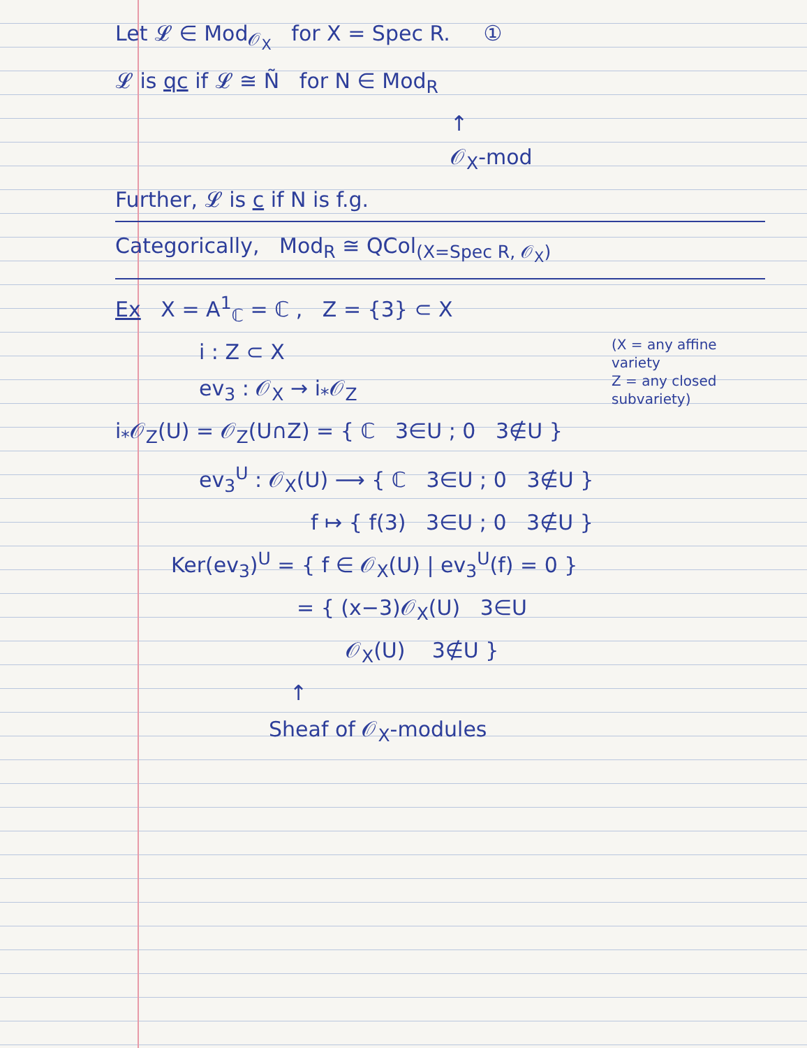Let 𝓛 ∈ Mod<sub>𝒪<sub>X</sub></sub> for X = Spec R. ①
𝓛 is qc if 𝓛 ≅ Ñ for N ∈ Mod<sub>R</sub>
↑
𝒪<sub>X</sub>-mod
Further, 𝓛 is c if N is f.g.
Categorically, Mod<sub>R</sub> ≅ QCol<sub>(X=Spec R, 𝒪<sub>X</sub>)</sub>
Ex X = A<sup>1</sup><sub>ℂ</sub> = ℂ , Z = {3} ⊂ X
(X = any affine variety
Z = any closed subvariety)
i : Z ⊂ X
ev<sub>3</sub> : 𝒪<sub>X</sub> → i<sub>*</sub>𝒪<sub>Z</sub>
i<sub>*</sub>𝒪<sub>Z</sub>(U) = 𝒪<sub>Z</sub>(U∩Z) = { ℂ 3∈U ; 0 3∉U }
ev<sub>3</sub><sup>U</sup> : 𝒪<sub>X</sub>(U) ⟶ { ℂ 3∈U ; 0 3∉U }
f ↦ { f(3) 3∈U ; 0 3∉U }
Ker(ev<sub>3</sub>)<sup>U</sup> = { f ∈ 𝒪<sub>X</sub>(U) | ev<sub>3</sub><sup>U</sup>(f) = 0 }
= { (x−3)𝒪<sub>X</sub>(U) 3∈U
𝒪<sub>X</sub>(U) 3∉U }
↑
Sheaf of 𝒪<sub>X</sub>-modules